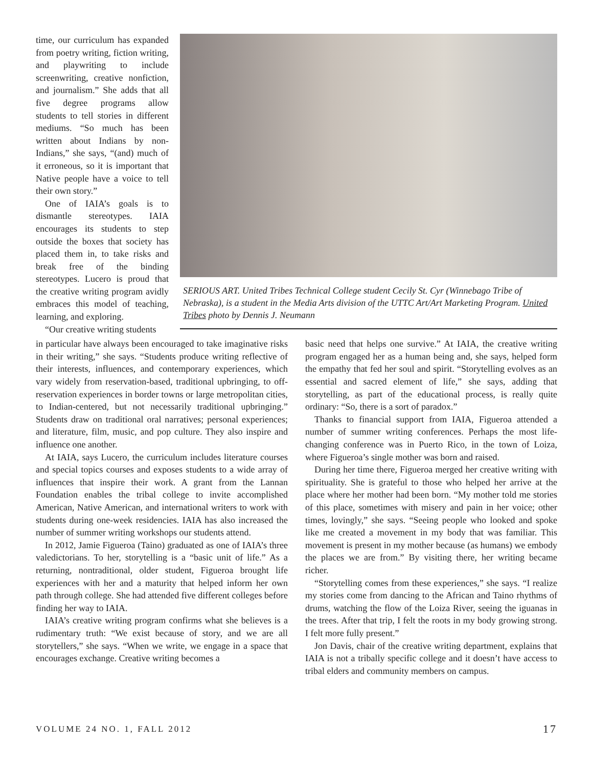time, our curriculum has expanded from poetry writing, fiction writing, and playwriting to include screenwriting, creative nonfiction, and journalism.” She adds that all five degree programs allow students to tell stories in different mediums. “So much has been written about Indians by non-Indians,” she says, “(and) much of it erroneous, so it is important that Native people have a voice to tell their own story.”
One of IAIA’s goals is to dismantle stereotypes. IAIA encourages its students to step outside the boxes that society has placed them in, to take risks and break free of the binding stereotypes. Lucero is proud that the creative writing program avidly embraces this model of teaching, learning, and exploring.
“Our creative writing students
SERIOUS ART. United Tribes Technical College student Cecily St. Cyr (Winnebago Tribe of Nebraska), is a student in the Media Arts division of the UTTC Art/Art Marketing Program. United Tribes photo by Dennis J. Neumann
in particular have always been encouraged to take imaginative risks in their writing,” she says. “Students produce writing reflective of their interests, influences, and contemporary experiences, which vary widely from reservation-based, traditional upbringing, to off-reservation experiences in border towns or large metropolitan cities, to Indian-centered, but not necessarily traditional upbringing.” Students draw on traditional oral narratives; personal experiences; and literature, film, music, and pop culture. They also inspire and influence one another.
At IAIA, says Lucero, the curriculum includes literature courses and special topics courses and exposes students to a wide array of influences that inspire their work. A grant from the Lannan Foundation enables the tribal college to invite accomplished American, Native American, and international writers to work with students during one-week residencies. IAIA has also increased the number of summer writing workshops our students attend.
In 2012, Jamie Figueroa (Taino) graduated as one of IAIA’s three valedictorians. To her, storytelling is a “basic unit of life.” As a returning, nontraditional, older student, Figueroa brought life experiences with her and a maturity that helped inform her own path through college. She had attended five different colleges before finding her way to IAIA.
IAIA’s creative writing program confirms what she believes is a rudimentary truth: “We exist because of story, and we are all storytellers,” she says. “When we write, we engage in a space that encourages exchange. Creative writing becomes a
basic need that helps one survive.” At IAIA, the creative writing program engaged her as a human being and, she says, helped form the empathy that fed her soul and spirit. “Storytelling evolves as an essential and sacred element of life,” she says, adding that storytelling, as part of the educational process, is really quite ordinary: “So, there is a sort of paradox.”
Thanks to financial support from IAIA, Figueroa attended a number of summer writing conferences. Perhaps the most life-changing conference was in Puerto Rico, in the town of Loiza, where Figueroa’s single mother was born and raised.
During her time there, Figueroa merged her creative writing with spirituality. She is grateful to those who helped her arrive at the place where her mother had been born. “My mother told me stories of this place, sometimes with misery and pain in her voice; other times, lovingly,” she says. “Seeing people who looked and spoke like me created a movement in my body that was familiar. This movement is present in my mother because (as humans) we embody the places we are from.” By visiting there, her writing became richer.
“Storytelling comes from these experiences,” she says. “I realize my stories come from dancing to the African and Taino rhythms of drums, watching the flow of the Loiza River, seeing the iguanas in the trees. After that trip, I felt the roots in my body growing strong. I felt more fully present.”
Jon Davis, chair of the creative writing department, explains that IAIA is not a tribally specific college and it doesn’t have access to tribal elders and community members on campus.
VOLUME 24 NO. 1, FALL 2012 17